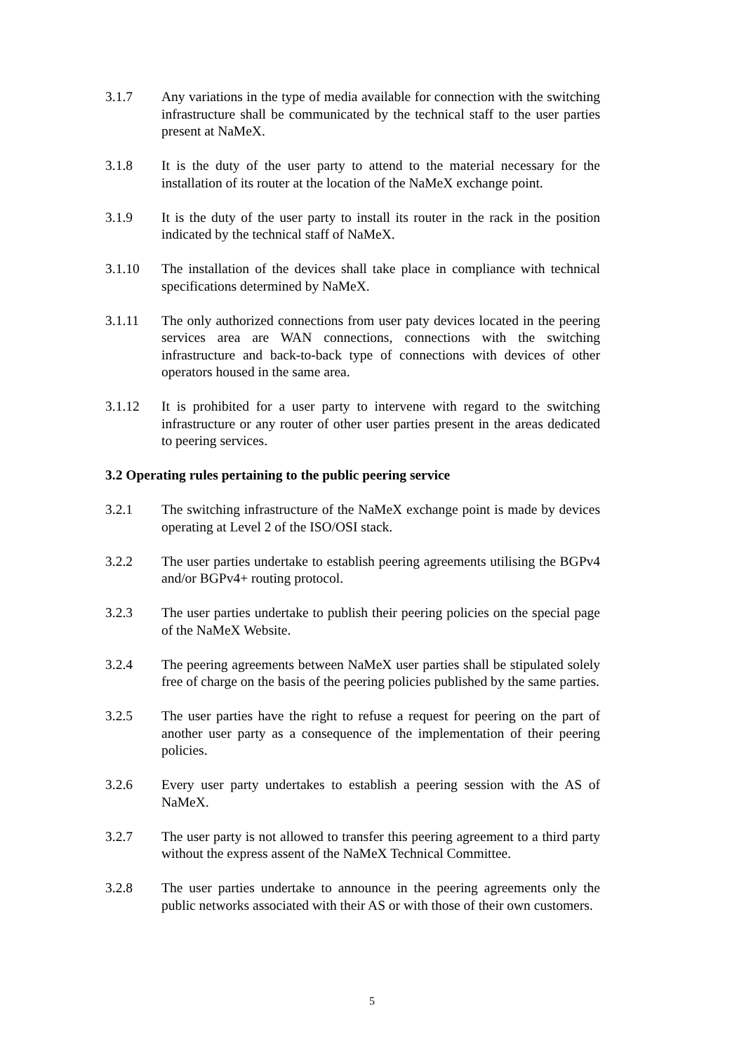3.1.7 Any variations in the type of media available for connection with the switching infrastructure shall be communicated by the technical staff to the user parties present at NaMeX.
3.1.8 It is the duty of the user party to attend to the material necessary for the installation of its router at the location of the NaMeX exchange point.
3.1.9 It is the duty of the user party to install its router in the rack in the position indicated by the technical staff of NaMeX.
3.1.10 The installation of the devices shall take place in compliance with technical specifications determined by NaMeX.
3.1.11 The only authorized connections from user paty devices located in the peering services area are WAN connections, connections with the switching infrastructure and back-to-back type of connections with devices of other operators housed in the same area.
3.1.12 It is prohibited for a user party to intervene with regard to the switching infrastructure or any router of other user parties present in the areas dedicated to peering services.
3.2 Operating rules pertaining to the public peering service
3.2.1 The switching infrastructure of the NaMeX exchange point is made by devices operating at Level 2 of the ISO/OSI stack.
3.2.2 The user parties undertake to establish peering agreements utilising the BGPv4 and/or BGPv4+ routing protocol.
3.2.3 The user parties undertake to publish their peering policies on the special page of the NaMeX Website.
3.2.4 The peering agreements between NaMeX user parties shall be stipulated solely free of charge on the basis of the peering policies published by the same parties.
3.2.5 The user parties have the right to refuse a request for peering on the part of another user party as a consequence of the implementation of their peering policies.
3.2.6 Every user party undertakes to establish a peering session with the AS of NaMeX.
3.2.7 The user party is not allowed to transfer this peering agreement to a third party without the express assent of the NaMeX Technical Committee.
3.2.8 The user parties undertake to announce in the peering agreements only the public networks associated with their AS or with those of their own customers.
5